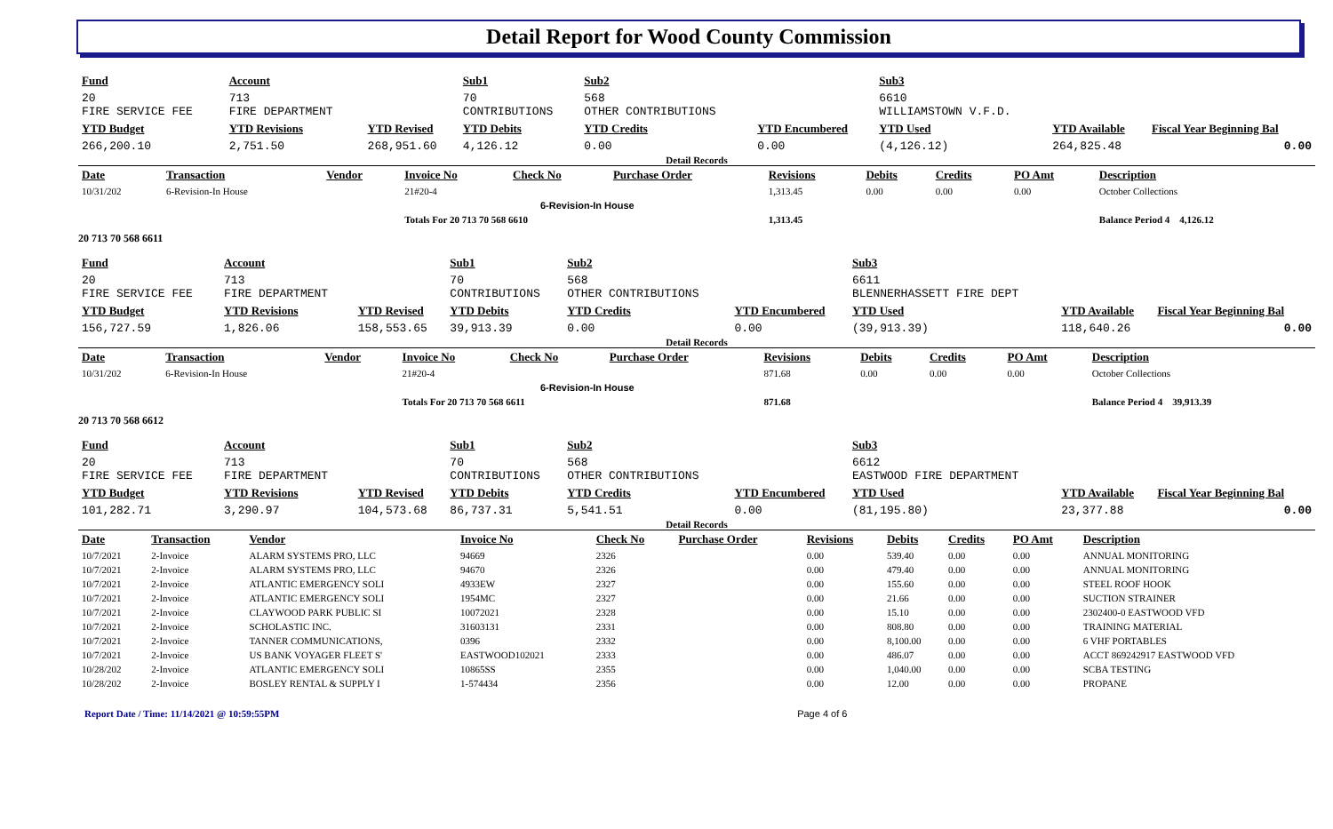Detail Report for Wood County Commission
| Fund | Account | | Sub1 | Sub2 | | Sub3 | | |
| --- | --- | --- | --- | --- | --- | --- | --- | --- |
| 20 FIRE SERVICE FEE | 713 FIRE DEPARTMENT | | 70 CONTRIBUTIONS | 568 OTHER CONTRIBUTIONS | | 6610 WILLIAMSTOWN V.F.D. | | |
| YTD Budget | YTD Revisions | YTD Revised | YTD Debits | YTD Credits | YTD Encumbered | YTD Used | YTD Available | Fiscal Year Beginning Bal |
| 266,200.10 | 2,751.50 | 268,951.60 | 4,126.12 | 0.00 | 0.00 | (4,126.12) | 264,825.48 | 0.00 |
Detail Records
| Date | Transaction | Vendor | Invoice No | Check No | Purchase Order | Revisions | Debits | Credits | PO Amt | Description |
| --- | --- | --- | --- | --- | --- | --- | --- | --- | --- | --- |
| 10/31/202 | 6-Revision-In House | | 21#20-4 | | | 1,313.45 | 0.00 | 0.00 | 0.00 | October Collections |
| 6-Revision-In House | | | | | | | | | | |
| | | | Totals For 20 713 70 568 6610 | | | 1,313.45 | | | | Balance Period 4 4,126.12 |
20 713 70 568 6611
| Fund | Account | | Sub1 | Sub2 | | Sub3 | | |
| --- | --- | --- | --- | --- | --- | --- | --- | --- |
| 20 FIRE SERVICE FEE | 713 FIRE DEPARTMENT | | 70 CONTRIBUTIONS | 568 OTHER CONTRIBUTIONS | | 6611 BLENNERHASSETT FIRE DEPT | | |
| YTD Budget | YTD Revisions | YTD Revised | YTD Debits | YTD Credits | YTD Encumbered | YTD Used | YTD Available | Fiscal Year Beginning Bal |
| 156,727.59 | 1,826.06 | 158,553.65 | 39,913.39 | 0.00 | 0.00 | (39,913.39) | 118,640.26 | 0.00 |
Detail Records
| Date | Transaction | Vendor | Invoice No | Check No | Purchase Order | Revisions | Debits | Credits | PO Amt | Description |
| --- | --- | --- | --- | --- | --- | --- | --- | --- | --- | --- |
| 10/31/202 | 6-Revision-In House | | 21#20-4 | | | 871.68 | 0.00 | 0.00 | 0.00 | October Collections |
| 6-Revision-In House | | | | | | | | | | |
| | | | Totals For 20 713 70 568 6611 | | | 871.68 | | | | Balance Period 4 39,913.39 |
20 713 70 568 6612
| Fund | Account | | Sub1 | Sub2 | | Sub3 | | |
| --- | --- | --- | --- | --- | --- | --- | --- | --- |
| 20 FIRE SERVICE FEE | 713 FIRE DEPARTMENT | | 70 CONTRIBUTIONS | 568 OTHER CONTRIBUTIONS | | 6612 EASTWOOD FIRE DEPARTMENT | | |
| YTD Budget | YTD Revisions | YTD Revised | YTD Debits | YTD Credits | YTD Encumbered | YTD Used | YTD Available | Fiscal Year Beginning Bal |
| 101,282.71 | 3,290.97 | 104,573.68 | 86,737.31 | 5,541.51 | 0.00 | (81,195.80) | 23,377.88 | 0.00 |
Detail Records
| Date | Transaction | Vendor | Invoice No | Check No | Purchase Order | Revisions | Debits | Credits | PO Amt | Description |
| --- | --- | --- | --- | --- | --- | --- | --- | --- | --- | --- |
| 10/7/2021 | 2-Invoice | ALARM SYSTEMS PRO, LLC | 94669 | 2326 | | 0.00 | 539.40 | 0.00 | 0.00 | ANNUAL MONITORING |
| 10/7/2021 | 2-Invoice | ALARM SYSTEMS PRO, LLC | 94670 | 2326 | | 0.00 | 479.40 | 0.00 | 0.00 | ANNUAL MONITORING |
| 10/7/2021 | 2-Invoice | ATLANTIC EMERGENCY SOLI | 4933EW | 2327 | | 0.00 | 155.60 | 0.00 | 0.00 | STEEL ROOF HOOK |
| 10/7/2021 | 2-Invoice | ATLANTIC EMERGENCY SOLI | 1954MC | 2327 | | 0.00 | 21.66 | 0.00 | 0.00 | SUCTION STRAINER |
| 10/7/2021 | 2-Invoice | CLAYWOOD PARK PUBLIC SI | 10072021 | 2328 | | 0.00 | 15.10 | 0.00 | 0.00 | 2302400-0 EASTWOOD VFD |
| 10/7/2021 | 2-Invoice | SCHOLASTIC INC. | 31603131 | 2331 | | 0.00 | 808.80 | 0.00 | 0.00 | TRAINING MATERIAL |
| 10/7/2021 | 2-Invoice | TANNER COMMUNICATIONS, | 0396 | 2332 | | 0.00 | 8,100.00 | 0.00 | 0.00 | 6 VHF PORTABLES |
| 10/7/2021 | 2-Invoice | US BANK VOYAGER FLEET S' | EASTWOOD102021 | 2333 | | 0.00 | 486.07 | 0.00 | 0.00 | ACCT 869242917 EASTWOOD VFD |
| 10/28/202 | 2-Invoice | ATLANTIC EMERGENCY SOLI | 10865SS | 2355 | | 0.00 | 1,040.00 | 0.00 | 0.00 | SCBA TESTING |
| 10/28/202 | 2-Invoice | BOSLEY RENTAL & SUPPLY I | 1-574434 | 2356 | | 0.00 | 12.00 | 0.00 | 0.00 | PROPANE |
Report Date / Time: 11/14/2021 @ 10:59:55PM Page 4 of 6